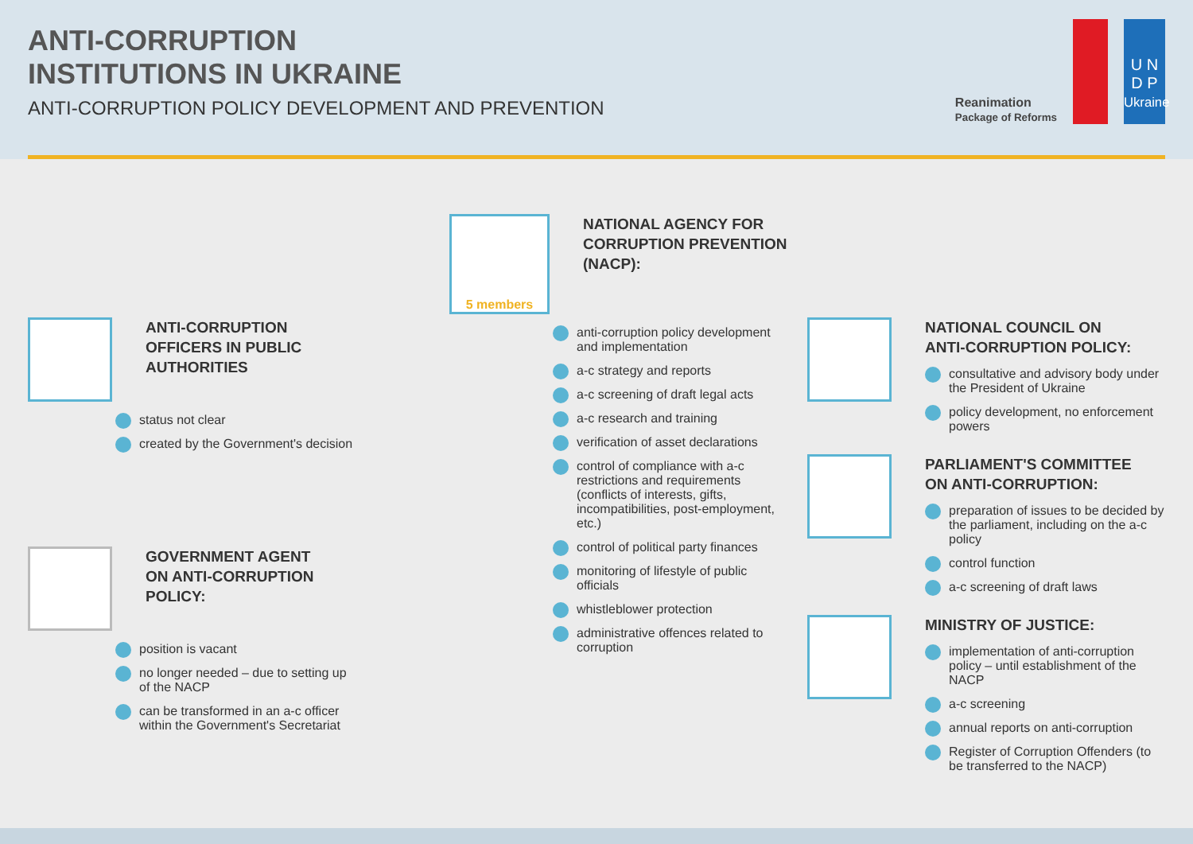ANTI-CORRUPTION
INSTITUTIONS IN UKRAINE
ANTI-CORRUPTION POLICY DEVELOPMENT AND PREVENTION
Reanimation
Package of Reforms
U N
D P
Ukraine
ANTI-CORRUPTION
OFFICERS IN PUBLIC
AUTHORITIES
status not clear
created by the Government's decision
GOVERNMENT AGENT
ON ANTI-CORRUPTION
POLICY:
position is vacant
no longer needed – due to setting up of the NACP
can be transformed in an a-c officer within the Government's Secretariat
5 members
NATIONAL AGENCY FOR
CORRUPTION PREVENTION
(NACP):
anti-corruption policy development and implementation
a-c strategy and reports
a-c screening of draft legal acts
a-c research and training
verification of asset declarations
control of compliance with a-c restrictions and requirements (conflicts of interests, gifts, incompatibilities, post-employment, etc.)
control of political party finances
monitoring of lifestyle of public officials
whistleblower protection
administrative offences related to corruption
NATIONAL COUNCIL ON
ANTI-CORRUPTION POLICY:
consultative and advisory body under the President of Ukraine
policy development, no enforcement powers
PARLIAMENT'S COMMITTEE
ON ANTI-CORRUPTION:
preparation of issues to be decided by the parliament, including on the a-c policy
control function
a-c screening of draft laws
MINISTRY OF JUSTICE:
implementation of anti-corruption policy – until establishment of the NACP
a-c screening
annual reports on anti-corruption
Register of Corruption Offenders (to be transferred to the NACP)